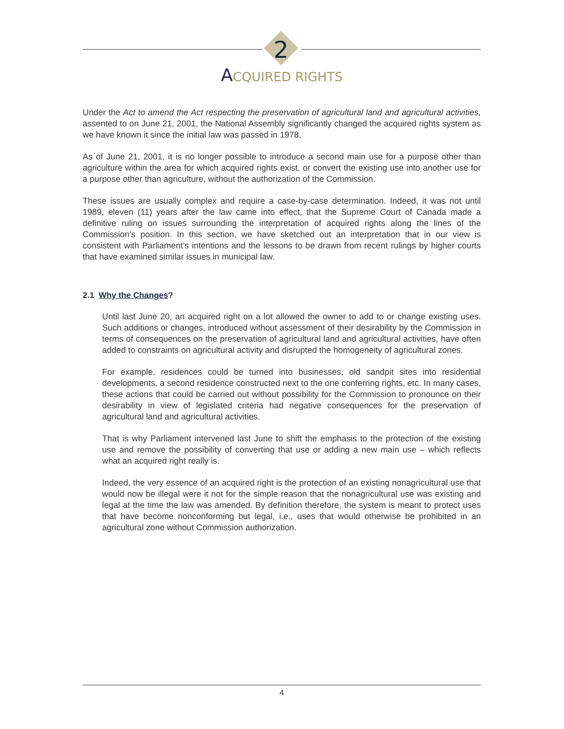2
ACQUIRED RIGHTS
Under the Act to amend the Act respecting the preservation of agricultural land and agricultural activities, assented to on June 21, 2001, the National Assembly significantly changed the acquired rights system as we have known it since the initial law was passed in 1978.
As of June 21, 2001, it is no longer possible to introduce a second main use for a purpose other than agriculture within the area for which acquired rights exist, or convert the existing use into another use for a purpose other than agriculture, without the authorization of the Commission.
These issues are usually complex and require a case-by-case determination. Indeed, it was not until 1989, eleven (11) years after the law came into effect, that the Supreme Court of Canada made a definitive ruling on issues surrounding the interpretation of acquired rights along the lines of the Commission’s position. In this section, we have sketched out an interpretation that in our view is consistent with Parliament’s intentions and the lessons to be drawn from recent rulings by higher courts that have examined similar issues in municipal law.
2.1 Why the Changes?
Until last June 20, an acquired right on a lot allowed the owner to add to or change existing uses. Such additions or changes, introduced without assessment of their desirability by the Commission in terms of consequences on the preservation of agricultural land and agricultural activities, have often added to constraints on agricultural activity and disrupted the homogeneity of agricultural zones.
For example, residences could be turned into businesses, old sandpit sites into residential developments, a second residence constructed next to the one conferring rights, etc. In many cases, these actions that could be carried out without possibility for the Commission to pronounce on their desirability in view of legislated criteria had negative consequences for the preservation of agricultural land and agricultural activities.
That is why Parliament intervened last June to shift the emphasis to the protection of the existing use and remove the possibility of converting that use or adding a new main use – which reflects what an acquired right really is.
Indeed, the very essence of an acquired right is the protection of an existing nonagricultural use that would now be illegal were it not for the simple reason that the nonagricultural use was existing and legal at the time the law was amended. By definition therefore, the system is meant to protect uses that have become nonconforming but legal, i.e., uses that would otherwise be prohibited in an agricultural zone without Commission authorization.
4